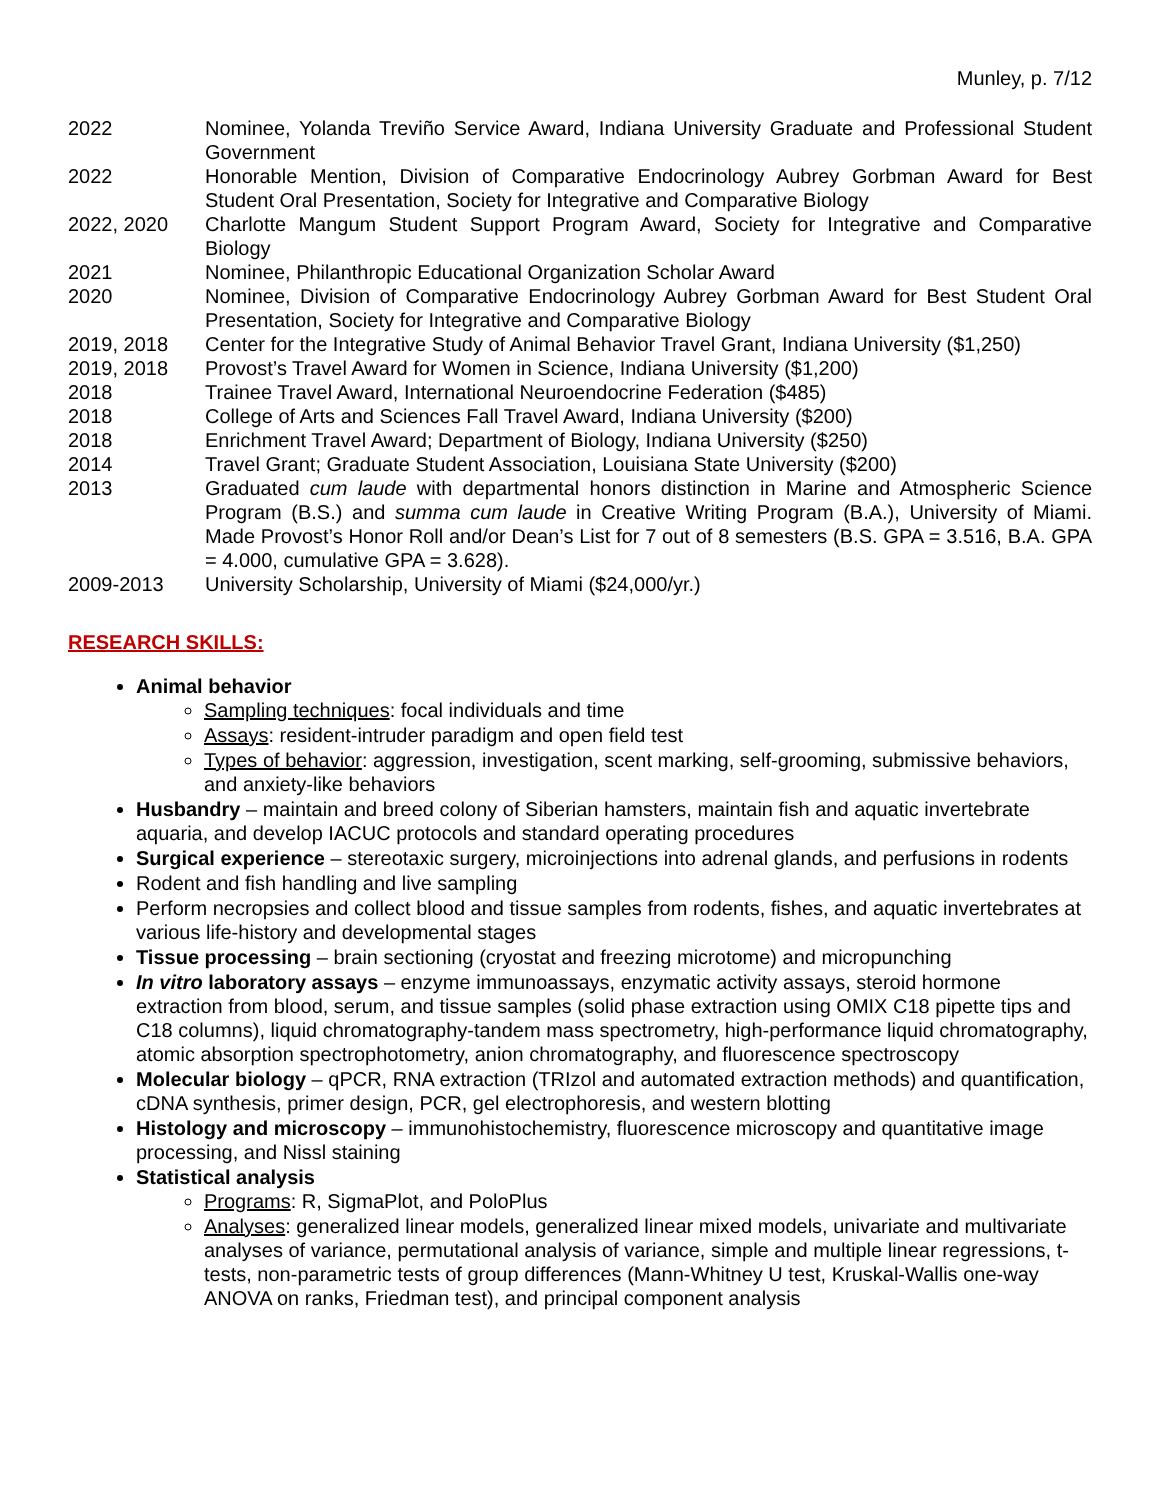Munley, p. 7/12
2022 Nominee, Yolanda Treviño Service Award, Indiana University Graduate and Professional Student Government
2022 Honorable Mention, Division of Comparative Endocrinology Aubrey Gorbman Award for Best Student Oral Presentation, Society for Integrative and Comparative Biology
2022, 2020 Charlotte Mangum Student Support Program Award, Society for Integrative and Comparative Biology
2021 Nominee, Philanthropic Educational Organization Scholar Award
2020 Nominee, Division of Comparative Endocrinology Aubrey Gorbman Award for Best Student Oral Presentation, Society for Integrative and Comparative Biology
2019, 2018 Center for the Integrative Study of Animal Behavior Travel Grant, Indiana University ($1,250)
2019, 2018 Provost’s Travel Award for Women in Science, Indiana University ($1,200)
2018 Trainee Travel Award, International Neuroendocrine Federation ($485)
2018 College of Arts and Sciences Fall Travel Award, Indiana University ($200)
2018 Enrichment Travel Award; Department of Biology, Indiana University ($250)
2014 Travel Grant; Graduate Student Association, Louisiana State University ($200)
2013 Graduated cum laude with departmental honors distinction in Marine and Atmospheric Science Program (B.S.) and summa cum laude in Creative Writing Program (B.A.), University of Miami. Made Provost’s Honor Roll and/or Dean’s List for 7 out of 8 semesters (B.S. GPA = 3.516, B.A. GPA = 4.000, cumulative GPA = 3.628).
2009-2013 University Scholarship, University of Miami ($24,000/yr.)
RESEARCH SKILLS:
Animal behavior
Sampling techniques: focal individuals and time
Assays: resident-intruder paradigm and open field test
Types of behavior: aggression, investigation, scent marking, self-grooming, submissive behaviors, and anxiety-like behaviors
Husbandry – maintain and breed colony of Siberian hamsters, maintain fish and aquatic invertebrate aquaria, and develop IACUC protocols and standard operating procedures
Surgical experience – stereotaxic surgery, microinjections into adrenal glands, and perfusions in rodents
Rodent and fish handling and live sampling
Perform necropsies and collect blood and tissue samples from rodents, fishes, and aquatic invertebrates at various life-history and developmental stages
Tissue processing – brain sectioning (cryostat and freezing microtome) and micropunching
In vitro laboratory assays – enzyme immunoassays, enzymatic activity assays, steroid hormone extraction from blood, serum, and tissue samples (solid phase extraction using OMIX C18 pipette tips and C18 columns), liquid chromatography-tandem mass spectrometry, high-performance liquid chromatography, atomic absorption spectrophotometry, anion chromatography, and fluorescence spectroscopy
Molecular biology – qPCR, RNA extraction (TRIzol and automated extraction methods) and quantification, cDNA synthesis, primer design, PCR, gel electrophoresis, and western blotting
Histology and microscopy – immunohistochemistry, fluorescence microscopy and quantitative image processing, and Nissl staining
Statistical analysis
Programs: R, SigmaPlot, and PoloPlus
Analyses: generalized linear models, generalized linear mixed models, univariate and multivariate analyses of variance, permutational analysis of variance, simple and multiple linear regressions, t-tests, non-parametric tests of group differences (Mann-Whitney U test, Kruskal-Wallis one-way ANOVA on ranks, Friedman test), and principal component analysis